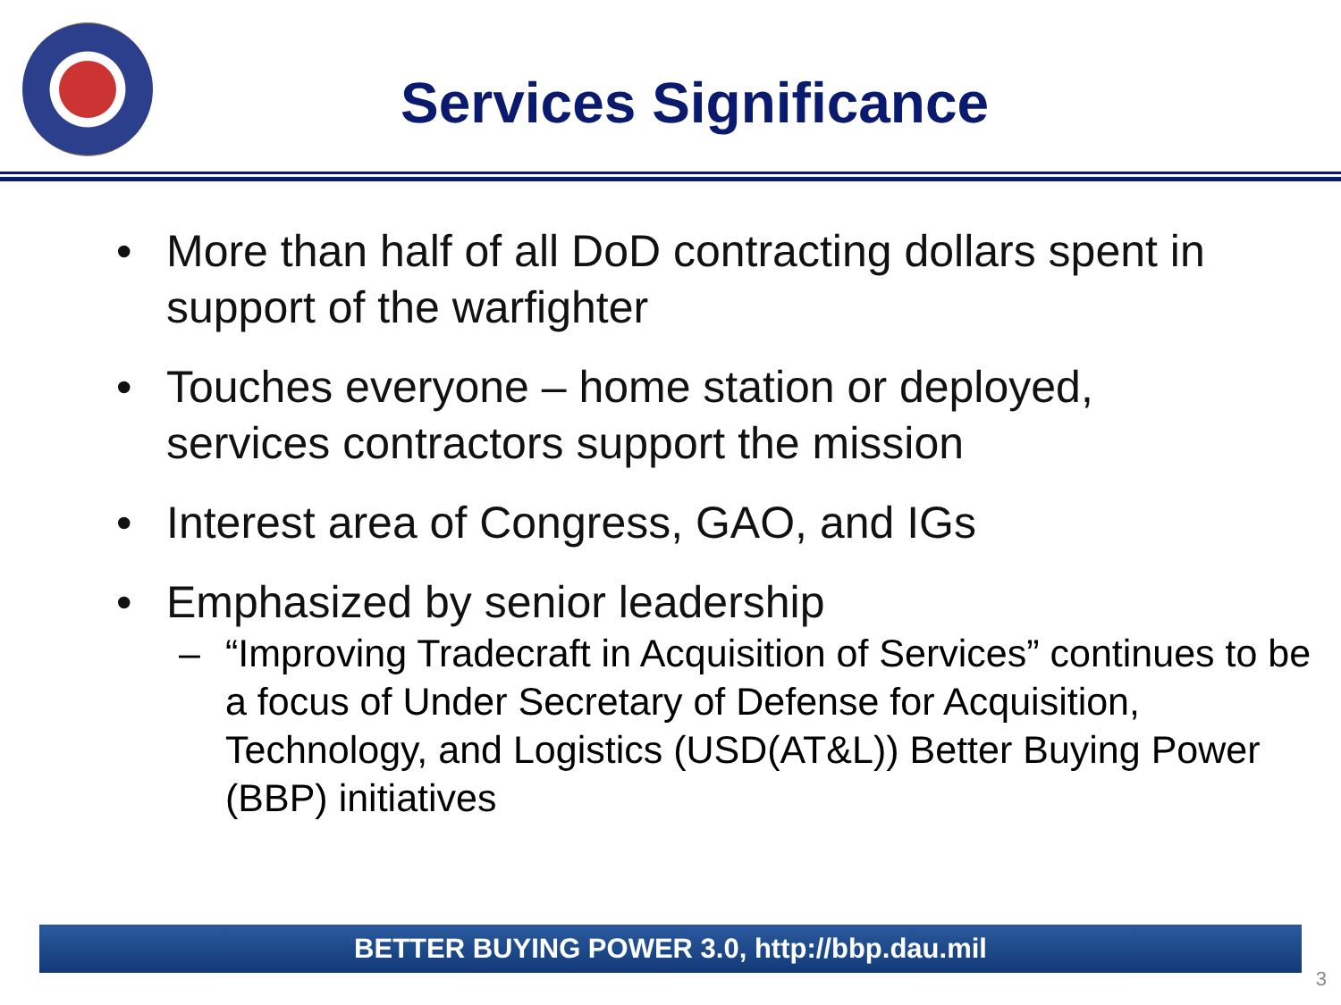Services Significance
• More than half of all DoD contracting dollars spent in support of the warfighter
• Touches everyone – home station or deployed, services contractors support the mission
• Interest area of Congress, GAO, and IGs
• Emphasized by senior leadership
– “Improving Tradecraft in Acquisition of Services” continues to be a focus of Under Secretary of Defense for Acquisition, Technology, and Logistics (USD(AT&L)) Better Buying Power (BBP) initiatives
BETTER BUYING POWER 3.0, http://bbp.dau.mil
3